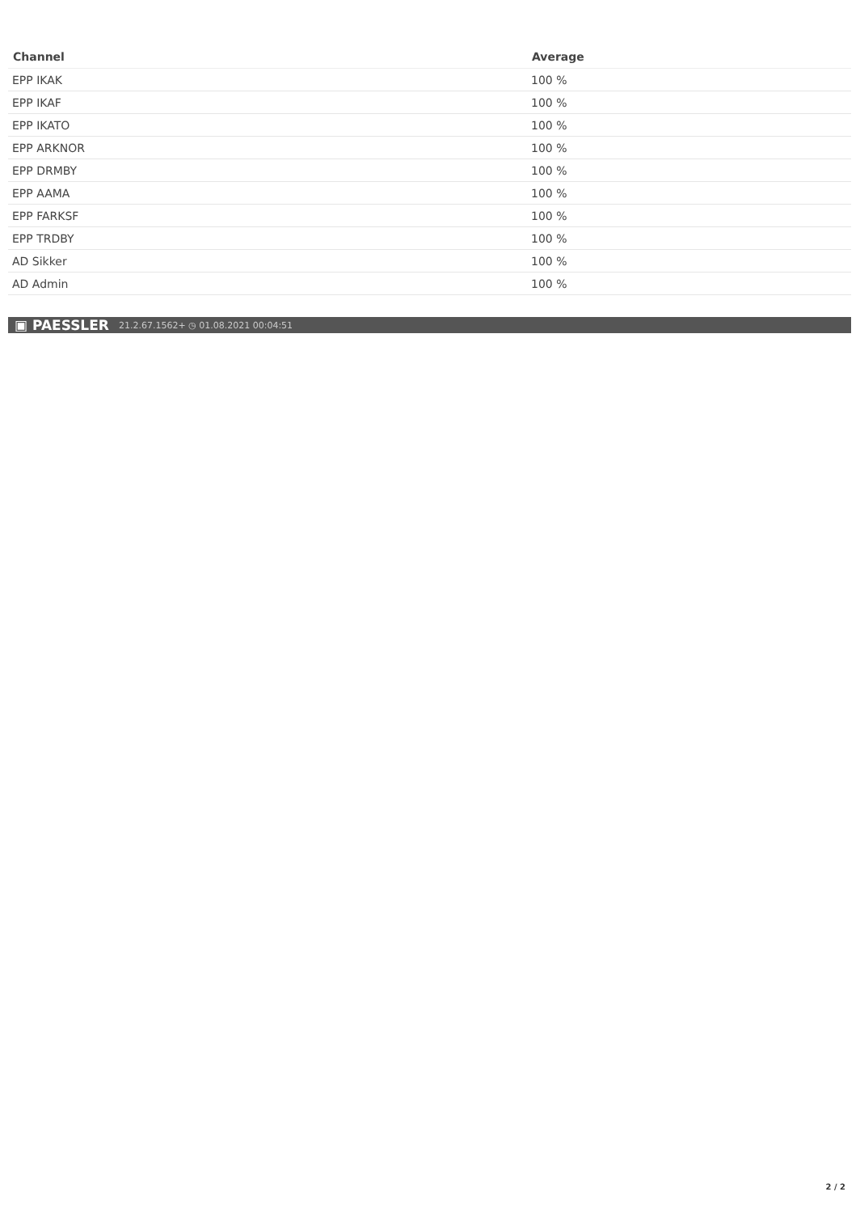| Channel | Average |
| --- | --- |
| EPP IKAK | 100 % |
| EPP IKAF | 100 % |
| EPP IKATO | 100 % |
| EPP ARKNOR | 100 % |
| EPP DRMBY | 100 % |
| EPP AAMA | 100 % |
| EPP FARKSF | 100 % |
| EPP TRDBY | 100 % |
| AD Sikker | 100 % |
| AD Admin | 100 % |
▣ PAESSLER 21.2.67.1562+ ◷ 01.08.2021 00:04:51
2 / 2